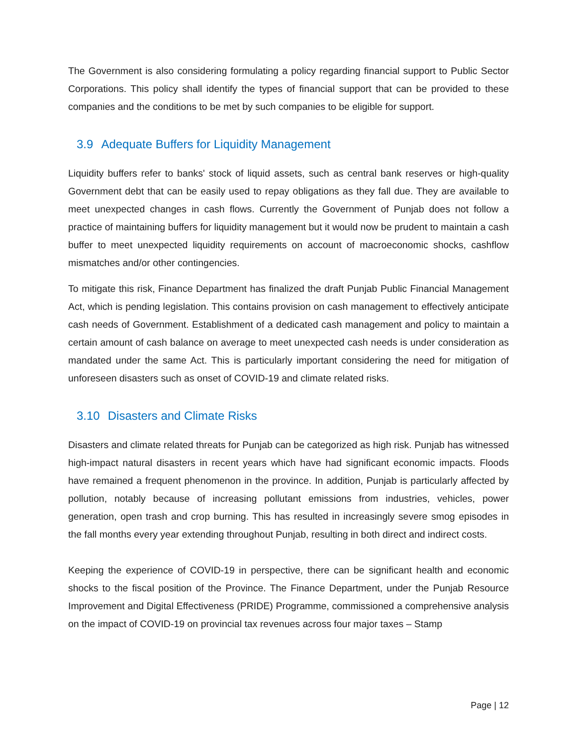The Government is also considering formulating a policy regarding financial support to Public Sector Corporations. This policy shall identify the types of financial support that can be provided to these companies and the conditions to be met by such companies to be eligible for support.
3.9 Adequate Buffers for Liquidity Management
Liquidity buffers refer to banks' stock of liquid assets, such as central bank reserves or high-quality Government debt that can be easily used to repay obligations as they fall due. They are available to meet unexpected changes in cash flows. Currently the Government of Punjab does not follow a practice of maintaining buffers for liquidity management but it would now be prudent to maintain a cash buffer to meet unexpected liquidity requirements on account of macroeconomic shocks, cashflow mismatches and/or other contingencies.
To mitigate this risk, Finance Department has finalized the draft Punjab Public Financial Management Act, which is pending legislation. This contains provision on cash management to effectively anticipate cash needs of Government. Establishment of a dedicated cash management and policy to maintain a certain amount of cash balance on average to meet unexpected cash needs is under consideration as mandated under the same Act. This is particularly important considering the need for mitigation of unforeseen disasters such as onset of COVID-19 and climate related risks.
3.10 Disasters and Climate Risks
Disasters and climate related threats for Punjab can be categorized as high risk. Punjab has witnessed high-impact natural disasters in recent years which have had significant economic impacts. Floods have remained a frequent phenomenon in the province. In addition, Punjab is particularly affected by pollution, notably because of increasing pollutant emissions from industries, vehicles, power generation, open trash and crop burning. This has resulted in increasingly severe smog episodes in the fall months every year extending throughout Punjab, resulting in both direct and indirect costs.
Keeping the experience of COVID-19 in perspective, there can be significant health and economic shocks to the fiscal position of the Province. The Finance Department, under the Punjab Resource Improvement and Digital Effectiveness (PRIDE) Programme, commissioned a comprehensive analysis on the impact of COVID-19 on provincial tax revenues across four major taxes – Stamp
Page | 12